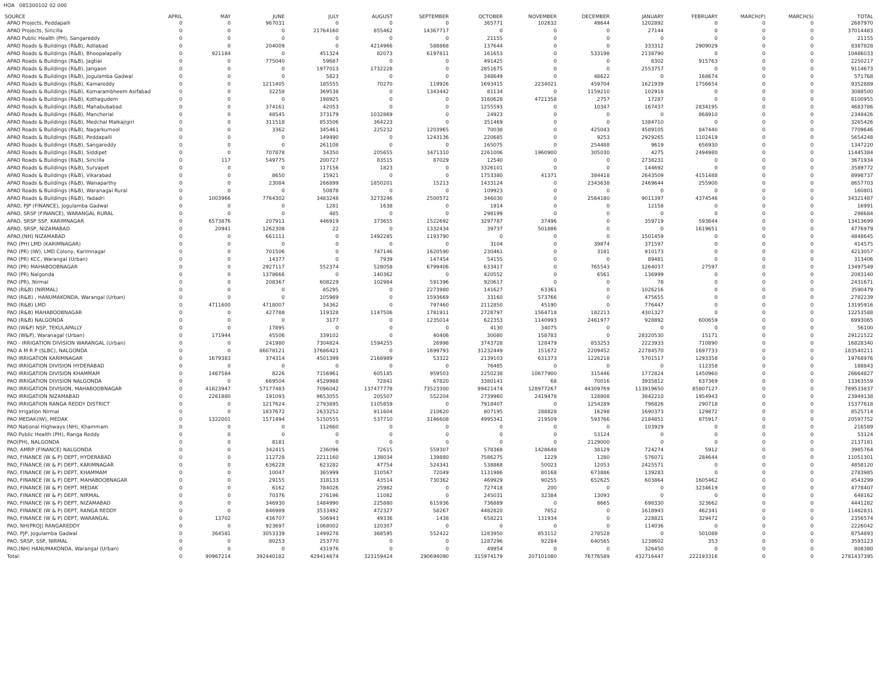HOA 085300102 02 000
| SOURCE | APRIL | MAY | JUNE | JULY | AUGUST | SEPTEMBER | OCTOBER | NOVEMBER | DECEMBER | JANUARY | FEBRUARY | MARCH(P) | MARCH(S) | TOTAL |
| --- | --- | --- | --- | --- | --- | --- | --- | --- | --- | --- | --- | --- | --- | --- |
| APAO Projects, Peddapalli | 0 | 0 | 967031 | 0 | 0 | 0 | 365771 | 102632 | 49644 | 1202892 | 0 | 0 | 0 | 2687970 |
| APAO Projects, Siricilla | 0 | 0 | 0 | 21764160 | 855462 | 14367717 | 0 | 0 | 0 | 27144 | 0 | 0 | 0 | 37014483 |
| APAO Public Health (PH), Sangareddy | 0 | 0 | 0 | 0 | 0 | 0 | 21155 | 0 | 0 | 0 | 0 | 0 | 0 | 21155 |
| APAO Roads & Buildings (R&B), Adilabad | 0 | 0 | 204009 | 0 | 4214966 | 588868 | 137644 | 0 | 0 | 333312 | 2909029 | 0 | 0 | 8387828 |
| APAO Roads & Buildings (R&B), Bhoopalapally | 0 | 921184 | 0 | 451324 | 82073 | 6197811 | 161653 | 0 | 533198 | 2138790 | 0 | 0 | 0 | 10486033 |
| APAO Roads & Buildings (R&B), Jagtial | 0 | 0 | 775040 | 59687 | 0 | 0 | 491425 | 0 | 0 | 8302 | 915763 | 0 | 0 | 2250217 |
| APAO Roads & Buildings (R&B), Jangaon | 0 | 0 | 0 | 1977013 | 1732228 | 0 | 2851675 | 0 | 0 | 2553757 | 0 | 0 | 0 | 9114673 |
| APAO Roads & Buildings (R&B), Jogulamba Gadwal | 0 | 0 | 0 | 5823 | 0 | 0 | 348649 | 0 | 48622 | 0 | 168674 | 0 | 0 | 571768 |
| APAO Roads & Buildings (R&B), Kamareddy | 0 | 0 | 1211405 | 185555 | 70270 | 119926 | 1693415 | 2234021 | 459704 | 1621939 | 1756654 | 0 | 0 | 9352889 |
| APAO Roads & Buildings (R&B), Komarambheem Asifabad | 0 | 0 | 32258 | 369538 | 0 | 1343442 | 81134 | 0 | 1159210 | 102918 | 0 | 0 | 0 | 3088500 |
| APAO Roads & Buildings (R&B), Kothagudem | 0 | 0 | 0 | 198925 | 0 | 0 | 3160628 | 4721358 | 2757 | 17287 | 0 | 0 | 0 | 8100955 |
| APAO Roads & Buildings (R&B), Mahabubabad | 0 | 0 | 374161 | 42053 | 0 | 0 | 1255593 | 0 | 10347 | 167437 | 2834195 | 0 | 0 | 4683786 |
| APAO Roads & Buildings (R&B), Mancherial | 0 | 0 | 48545 | 373179 | 1032869 | 0 | 24923 | 0 | 0 | 0 | 868910 | 0 | 0 | 2348426 |
| APAO Roads & Buildings (R&B), Medchal Malkajigiri | 0 | 0 | 311518 | 853506 | 364223 | 0 | 351469 | 0 | 0 | 1384710 | 0 | 0 | 0 | 3265426 |
| APAO Roads & Buildings (R&B), Nagarkurnool | 0 | 0 | 3362 | 345461 | 225232 | 1203965 | 70038 | 0 | 425043 | 4589105 | 847440 | 0 | 0 | 7709646 |
| APAO Roads & Buildings (R&B), Peddapalli | 0 | 0 | 0 | 149490 | 0 | 1243136 | 220685 | 0 | 9253 | 2929265 | 1102419 | 0 | 0 | 5654248 |
| APAO Roads & Buildings (R&B), Sangareddy | 0 | 0 | 0 | 261108 | 0 | 0 | 165075 | 0 | 254488 | 9619 | 656930 | 0 | 0 | 1347220 |
| APAO Roads & Buildings (R&B), Siddipet | 0 | 0 | 707878 | 34350 | 205655 | 3471310 | 2261006 | 1960900 | 305030 | 4275 | 2494980 | 0 | 0 | 11445384 |
| APAO Roads & Buildings (R&B), Siricilla | 0 | 117 | 549775 | 200727 | 83515 | 87029 | 12540 | 0 | 0 | 2738231 | 0 | 0 | 0 | 3671934 |
| APAO Roads & Buildings (R&B), Suryapet | 0 | 0 | 0 | 117156 | 1823 | 0 | 3326101 | 0 | 0 | 144692 | 0 | 0 | 0 | 3589772 |
| APAO Roads & Buildings (R&B), Vikarabad | 0 | 0 | 8650 | 15921 | 0 | 0 | 1753380 | 41371 | 384418 | 2643509 | 4151488 | 0 | 0 | 8998737 |
| APAO Roads & Buildings (R&B), Wanaparthy | 0 | 0 | 23084 | 266899 | 1850201 | 15213 | 1433124 | 0 | 2343638 | 2469644 | 255900 | 0 | 0 | 8657703 |
| APAO Roads & Buildings (R&B), Waranagal Rural | 0 | 0 | 0 | 50878 | 0 | 0 | 109923 | 0 | 0 | 0 | 0 | 0 | 0 | 160801 |
| APAO Roads & Buildings (R&B), Yadadri | 0 | 1003966 | 7764302 | 3483248 | 3273246 | 2500572 | 346030 | 0 | 2564180 | 9011397 | 4374546 | 0 | 0 | 34321487 |
| APAO, PJP (FINANCE), Jogulamba Gadwal | 0 | 0 | 0 | 1281 | 1638 | 0 | 1914 | 0 | 0 | 12158 | 0 | 0 | 0 | 16991 |
| APAO, SRSP (FINANCE), WARANGAL RURAL | 0 | 0 | 0 | 485 | 0 | 0 | 298199 | 0 | 0 | 0 | 0 | 0 | 0 | 298684 |
| APAO, SRSP SSP, KARIMNAGAR | 0 | 6573876 | 207911 | 446919 | 373655 | 1522692 | 3297787 | 37496 | 0 | 359719 | 593644 | 0 | 0 | 13413699 |
| APAO, SRSP, NIZAMABAD | 0 | 20941 | 1262308 | 22 | 0 | 1332434 | 39737 | 501886 | 0 | 0 | 1619651 | 0 | 0 | 4776979 |
| APAO,(NH) NIZAMABAD | 0 | 0 | 661111 | 0 | 1492285 | 1193790 | 0 | 0 | 0 | 1501459 | 0 | 0 | 0 | 4848645 |
| PAO (PH) LMD (KARIMNAGAR) | 0 | 0 | 0 | 0 | 0 | 0 | 3104 | 0 | 39874 | 371597 | 0 | 0 | 0 | 414575 |
| PAO (PR) (IW), LMD Colony, Karimnagar | 0 | 0 | 701506 | 0 | 747146 | 1620590 | 230461 | 0 | 3181 | 910173 | 0 | 0 | 0 | 4213057 |
| PAO (PR) KCC, Warangal (Urban) | 0 | 0 | 14377 | 0 | 7939 | 147454 | 54155 | 0 | 0 | 89481 | 0 | 0 | 0 | 313406 |
| PAO (PR) MAHABOOBNAGAR | 0 | 0 | 2927117 | 552374 | 528058 | 6799406 | 633417 | 0 | 765543 | 1264037 | 27597 | 0 | 0 | 13497549 |
| PAO (PR) Nalgonda | 0 | 0 | 1378666 | 0 | 140362 | 0 | 420552 | 0 | 6561 | 136999 | 0 | 0 | 0 | 2083140 |
| PAO (PR), Nirmal | 0 | 0 | 208367 | 608229 | 102984 | 591396 | 920617 | 0 | 0 | 78 | 0 | 0 | 0 | 2431671 |
| PAO (R&B) (NIRMAL) | 0 | 0 | 0 | 85295 | 0 | 2273980 | 141627 | 63361 | 0 | 1026216 | 0 | 0 | 0 | 3590479 |
| PAO (R&B) , HANUMAKONDA, Warangal (Urban) | 0 | 0 | 0 | 105989 | 0 | 1593669 | 33160 | 573766 | 0 | 475655 | 0 | 0 | 0 | 2782239 |
| PAO (R&B) LMD | 0 | 4711600 | 4718007 | 34362 | 0 | 797460 | 2112850 | 45190 | 0 | 776447 | 0 | 0 | 0 | 13195916 |
| PAO (R&B) MAHABOOBNAGAR | 0 | 0 | 427788 | 119328 | 1147506 | 1781911 | 2728797 | 1564718 | 182213 | 4301327 | 0 | 0 | 0 | 12253588 |
| PAO (R&B) NALGONDA | 0 | 0 | 0 | 3177 | 0 | 1235014 | 622353 | 1140993 | 2461977 | 928892 | 600659 | 0 | 0 | 6993065 |
| PAO (W&P) NSP, TEKULAPALLY | 0 | 0 | 17895 | 0 | 0 | 0 | 4130 | 34075 | 0 | 0 | 0 | 0 | 0 | 56100 |
| PAO (W&P), Waranagal (Urban) | 0 | 171944 | 45506 | 339102 | 0 | 40406 | 30080 | 158783 | 0 | 28320530 | 15171 | 0 | 0 | 29121522 |
| PAO - IRRIGATION DIVISION WARANGAL (Urban) | 0 | 0 | 241980 | 7304824 | 1594255 | 26998 | 3743728 | 128479 | 853253 | 2223933 | 710890 | 0 | 0 | 16828340 |
| PAO A M R P (SLBC), NALGONDA | 0 | 0 | 86078121 | 37686421 | 0 | 1699793 | 31232449 | 151672 | 2209452 | 22784570 | 1697733 | 0 | 0 | 183540211 |
| PAO IRRIGATION KARIMNAGAR | 0 | 1679383 | 374314 | 4501399 | 2168989 | 53322 | 2139103 | 631373 | 1226218 | 5701517 | 1293358 | 0 | 0 | 19768976 |
| PAO IRRIGATION DIVISION HYDERABAD | 0 | 0 | 0 | 0 | 0 | 0 | 76485 | 0 | 0 | 0 | 112358 | 0 | 0 | 188843 |
| PAO IRRIGATION DIVISION KHAMMAM | 0 | 1467584 | 8226 | 7156961 | 605185 | 959503 | 2250238 | 10677900 | 315446 | 1772824 | 1450960 | 0 | 0 | 26664827 |
| PAO IRRIGATION DIVISION NALGONDA | 0 | 0 | 669504 | 4529988 | 72841 | 67820 | 3380141 | 68 | 70016 | 3935812 | 637369 | 0 | 0 | 13363559 |
| PAO IRRIGATION DIVISION, MAHABOOBNAGAR | 0 | 41823947 | 57177483 | 7096042 | 137477778 | 73523300 | 99421474 | 128977267 | 44309769 | 113919650 | 85807127 | 0 | 0 | 789533837 |
| PAO IRRIGATION NIZAMABAD | 0 | 2261880 | 191093 | 9653055 | 205507 | 552204 | 2739960 | 2419478 | 128808 | 3842210 | 1954943 | 0 | 0 | 23949138 |
| PAO IRRIGATION RANGA REDDY DISTRICT | 0 | 0 | 1217624 | 2793895 | 1105859 | 0 | 7918407 | 0 | 1254289 | 796826 | 290718 | 0 | 0 | 15377618 |
| PAO Irrigation Nirmal | 0 | 0 | 1837672 | 2633252 | 911604 | 210620 | 807195 | 288828 | 16298 | 1690373 | 129872 | 0 | 0 | 8525714 |
| PAO MEDAK(IW), MEDAK | 0 | 1322001 | 1571494 | 5150555 | 537710 | 3146608 | 4995341 | 219509 | 593766 | 2184851 | 875917 | 0 | 0 | 20597752 |
| PAO National Highways (NH), Khammam | 0 | 0 | 0 | 112660 | 0 | 0 | 0 | 0 | 0 | 103929 | 0 | 0 | 0 | 216589 |
| PAO Public Health (PH), Ranga Reddy | 0 | 0 | 0 | 0 | 0 | 0 | 0 | 0 | 53124 | 0 | 0 | 0 | 0 | 53124 |
| PAO(PH), NALGONDA | 0 | 0 | 8181 | 0 | 0 | 0 | 0 | 0 | 2129000 | 0 | 0 | 0 | 0 | 2137181 |
| PAO, AMRP (FINANCE) NALGONDA | 0 | 0 | 342415 | 236096 | 72615 | 559307 | 578368 | 1428648 | 38129 | 724274 | 5912 | 0 | 0 | 3985764 |
| PAO, FINANCE (W & P) DEPT, HYDERABAD | 0 | 0 | 112728 | 2211160 | 138034 | 139880 | 7586275 | 1229 | 1280 | 576071 | 284644 | 0 | 0 | 11051301 |
| PAO, FINANCE (W & P) DEPT, KARIMNAGAR | 0 | 0 | 636228 | 623282 | 47754 | 524341 | 538868 | 50023 | 12053 | 2425571 | 0 | 0 | 0 | 4858120 |
| PAO, FINANCE (W & P) DEPT, KHAMMAM | 0 | 0 | 10047 | 365999 | 310567 | 72049 | 1131986 | 80168 | 673886 | 139283 | 0 | 0 | 0 | 2783985 |
| PAO, FINANCE (W & P) DEPT, MAHABOOBNAGAR | 0 | 0 | 29155 | 318133 | 43514 | 730362 | 469929 | 90255 | 652625 | 603864 | 1605462 | 0 | 0 | 4543299 |
| PAO, FINANCE (W & P) DEPT, MEDAK | 0 | 0 | 6162 | 784026 | 25982 | 0 | 727418 | 200 | 0 | 0 | 3234619 | 0 | 0 | 4778407 |
| PAO, FINANCE (W & P) DEPT, NIRMAL | 0 | 0 | 70376 | 276196 | 11082 | 0 | 245031 | 32384 | 13093 | 0 | 0 | 0 | 0 | 648162 |
| PAO, FINANCE (W & P) DEPT, NIZAMABAD | 0 | 0 | 346930 | 1484990 | 225880 | 615936 | 736889 | 0 | 8665 | 698330 | 323662 | 0 | 0 | 4441282 |
| PAO, FINANCE (W & P) DEPT, RANGA REDDY | 0 | 0 | 846989 | 3533492 | 472327 | 58267 | 4482820 | 7652 | 0 | 1618943 | 462341 | 0 | 0 | 11482831 |
| PAO, FINANCE (W & P) DEPT, WARANGAL | 0 | 13702 | 436707 | 506943 | 49336 | 1438 | 658221 | 131934 | 0 | 228821 | 329472 | 0 | 0 | 2356574 |
| PAO, NH(PROJ) RANGAREDDY | 0 | 0 | 923697 | 1068002 | 120307 | 0 | 0 | 0 | 0 | 114036 | 0 | 0 | 0 | 2226042 |
| PAO, PJP, Jogulamba Gadwal | 0 | 364581 | 3053339 | 1499278 | 368595 | 552422 | 1283950 | 853112 | 278528 | 0 | 501088 | 0 | 0 | 8754893 |
| PAO, SRSP, SSP, NIRMAL | 0 | 0 | 80253 | 253770 | 0 | 0 | 1287296 | 92284 | 640565 | 1238602 | 353 | 0 | 0 | 3593123 |
| PAO,(NH) HANUMAKONDA, Warangal (Urban) | 0 | 0 | 0 | 431976 | 0 | 0 | 49954 | 0 | 0 | 326450 | 0 | 0 | 0 | 808380 |
| Total: | 0 | 90967214 | 392440182 | 429414874 | 323159424 | 290694090 | 315974179 | 207101080 | 76776589 | 432716447 | 222193316 | 0 | 0 | 2781437395 |